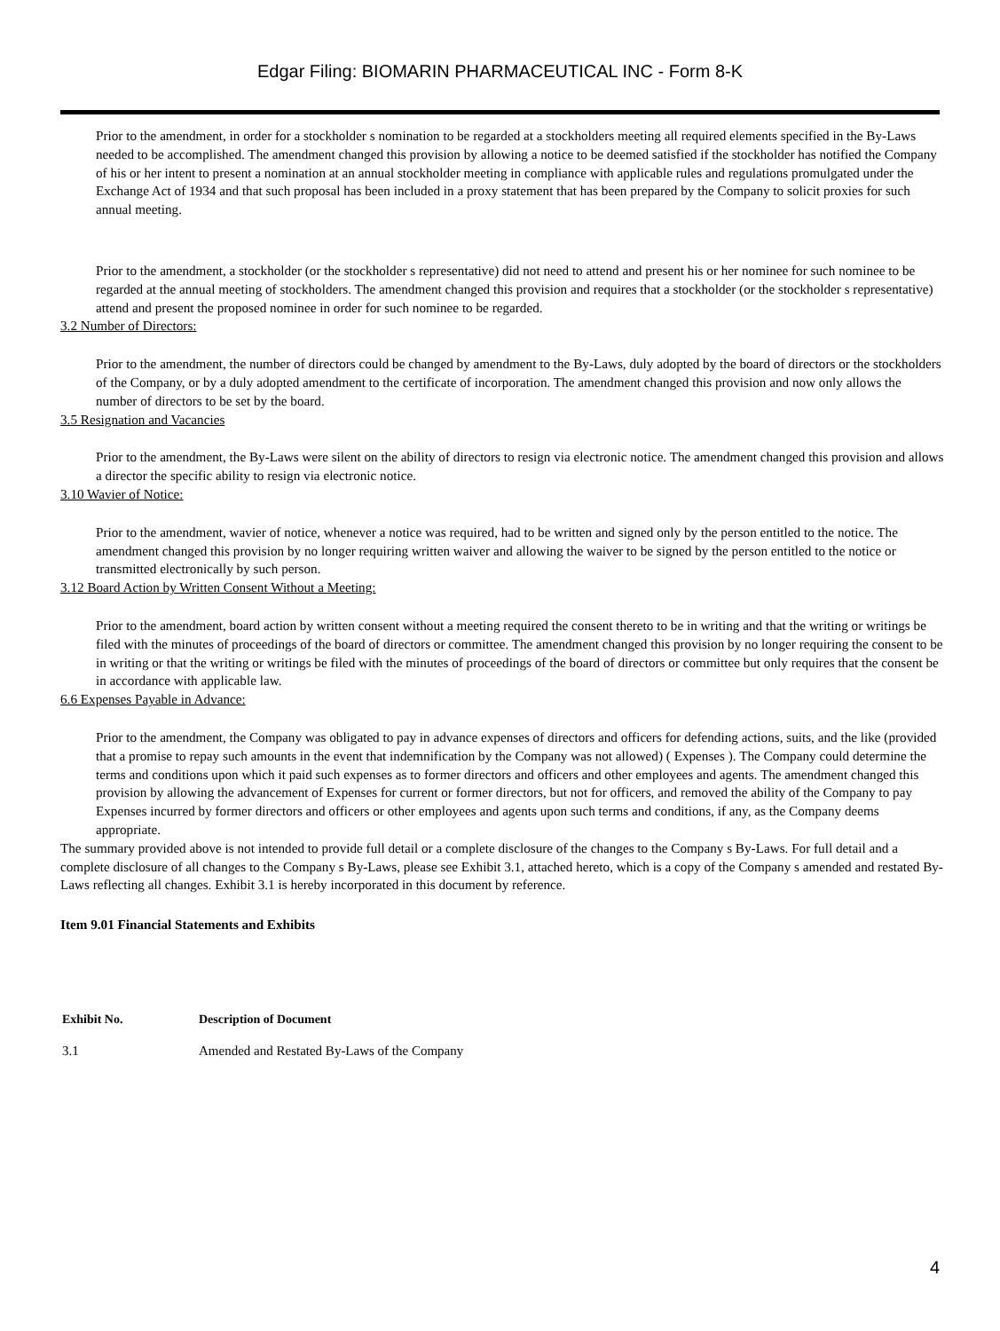Edgar Filing: BIOMARIN PHARMACEUTICAL INC - Form 8-K
Prior to the amendment, in order for a stockholder s nomination to be regarded at a stockholders meeting all required elements specified in the By-Laws needed to be accomplished. The amendment changed this provision by allowing a notice to be deemed satisfied if the stockholder has notified the Company of his or her intent to present a nomination at an annual stockholder meeting in compliance with applicable rules and regulations promulgated under the Exchange Act of 1934 and that such proposal has been included in a proxy statement that has been prepared by the Company to solicit proxies for such annual meeting.
Prior to the amendment, a stockholder (or the stockholder s representative) did not need to attend and present his or her nominee for such nominee to be regarded at the annual meeting of stockholders. The amendment changed this provision and requires that a stockholder (or the stockholder s representative) attend and present the proposed nominee in order for such nominee to be regarded.
3.2 Number of Directors:
Prior to the amendment, the number of directors could be changed by amendment to the By-Laws, duly adopted by the board of directors or the stockholders of the Company, or by a duly adopted amendment to the certificate of incorporation. The amendment changed this provision and now only allows the number of directors to be set by the board.
3.5 Resignation and Vacancies
Prior to the amendment, the By-Laws were silent on the ability of directors to resign via electronic notice. The amendment changed this provision and allows a director the specific ability to resign via electronic notice.
3.10 Wavier of Notice:
Prior to the amendment, wavier of notice, whenever a notice was required, had to be written and signed only by the person entitled to the notice. The amendment changed this provision by no longer requiring written waiver and allowing the waiver to be signed by the person entitled to the notice or transmitted electronically by such person.
3.12 Board Action by Written Consent Without a Meeting:
Prior to the amendment, board action by written consent without a meeting required the consent thereto to be in writing and that the writing or writings be filed with the minutes of proceedings of the board of directors or committee. The amendment changed this provision by no longer requiring the consent to be in writing or that the writing or writings be filed with the minutes of proceedings of the board of directors or committee but only requires that the consent be in accordance with applicable law.
6.6 Expenses Payable in Advance:
Prior to the amendment, the Company was obligated to pay in advance expenses of directors and officers for defending actions, suits, and the like (provided that a promise to repay such amounts in the event that indemnification by the Company was not allowed) ( Expenses ). The Company could determine the terms and conditions upon which it paid such expenses as to former directors and officers and other employees and agents. The amendment changed this provision by allowing the advancement of Expenses for current or former directors, but not for officers, and removed the ability of the Company to pay Expenses incurred by former directors and officers or other employees and agents upon such terms and conditions, if any, as the Company deems appropriate.
The summary provided above is not intended to provide full detail or a complete disclosure of the changes to the Company s By-Laws. For full detail and a complete disclosure of all changes to the Company s By-Laws, please see Exhibit 3.1, attached hereto, which is a copy of the Company s amended and restated By-Laws reflecting all changes. Exhibit 3.1 is hereby incorporated in this document by reference.
Item 9.01 Financial Statements and Exhibits
| Exhibit No. | Description of Document |
| --- | --- |
| 3.1 | Amended and Restated By-Laws of the Company |
4